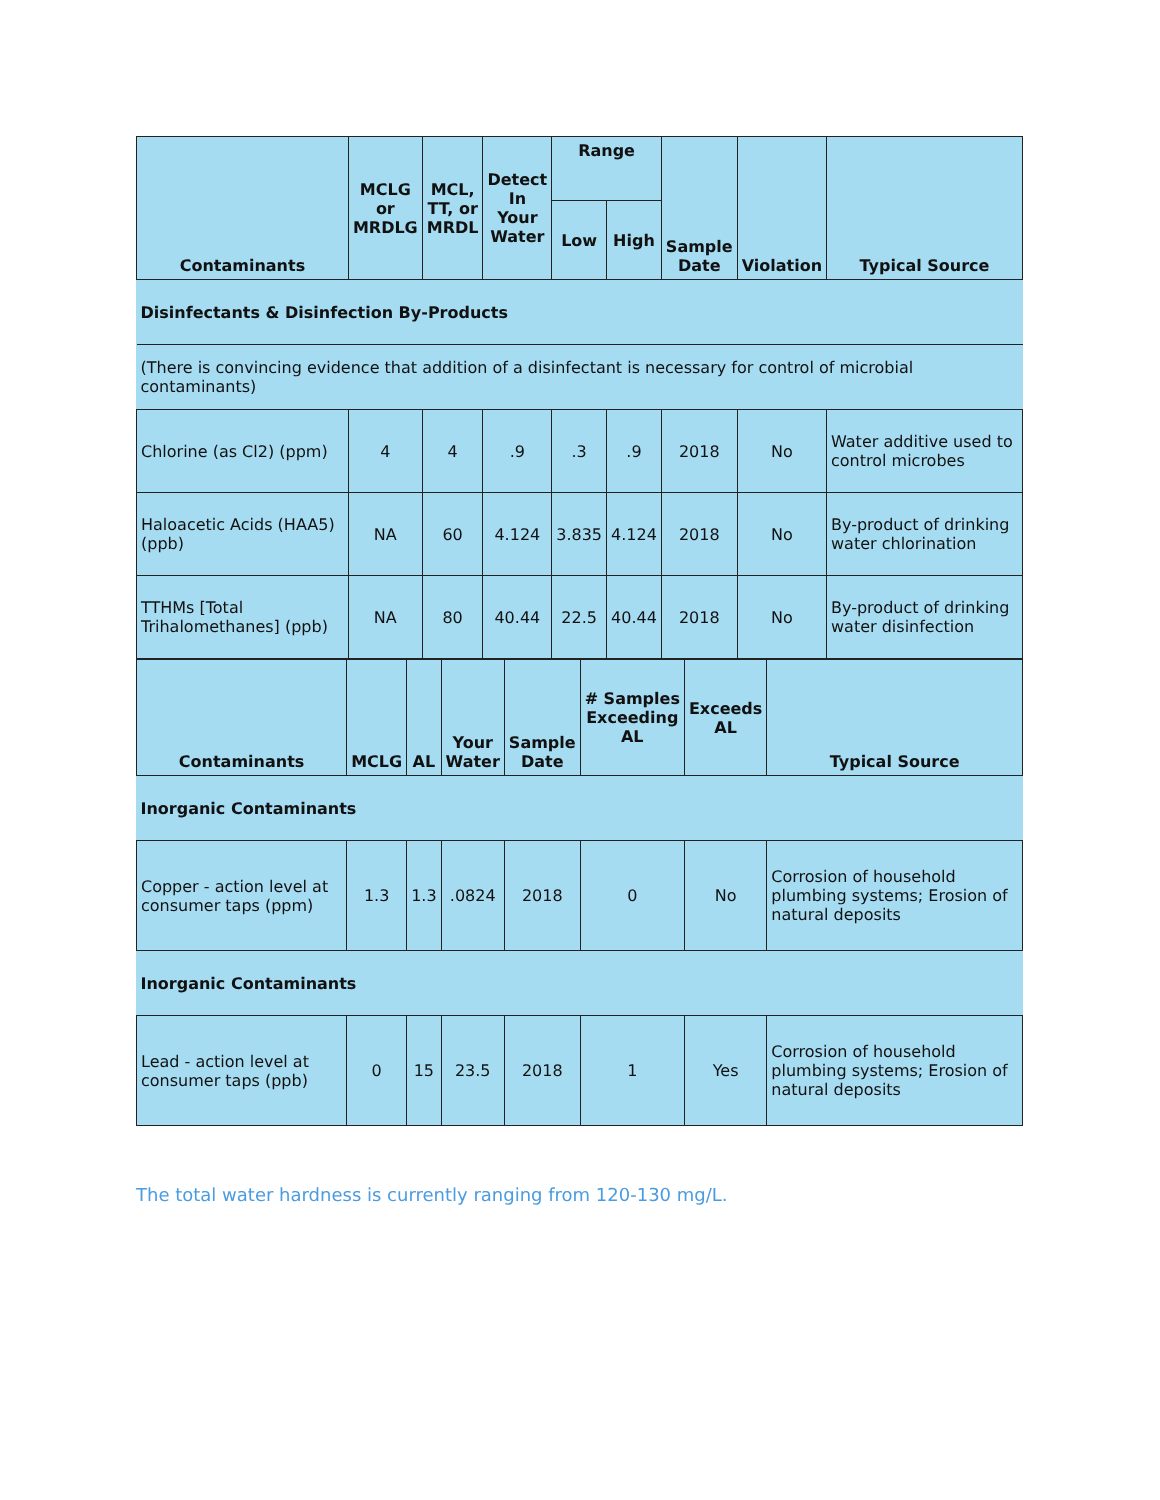| Contaminants | MCLG or MRDLG | MCL, TT, or MRDL | Detect In Your Water | Range | | Sample Date | Violation | Typical Source |
| --- | --- | --- | --- | --- | --- | --- | --- | --- |
| | | | | Low | High | | | |
| Disinfectants & Disinfection By-Products | | | | | | | | |
| (There is convincing evidence that addition of a disinfectant is necessary for control of microbial contaminants) | | | | | | | | |
| Chlorine (as Cl2) (ppm) | 4 | 4 | .9 | .3 | .9 | 2018 | No | Water additive used to control microbes |
| Haloacetic Acids (HAA5) (ppb) | NA | 60 | 4.124 | 3.835 | 4.124 | 2018 | No | By-product of drinking water chlorination |
| TTHMs [Total Trihalomethanes] (ppb) | NA | 80 | 40.44 | 22.5 | 40.44 | 2018 | No | By-product of drinking water disinfection |
| Contaminants | MCLG | AL | Your Water | Sample Date | # Samples Exceeding AL | Exceeds AL | Typical Source |
| --- | --- | --- | --- | --- | --- | --- | --- |
| Inorganic Contaminants | | | | | | | |
| Copper - action level at consumer taps (ppm) | 1.3 | 1.3 | .0824 | 2018 | 0 | No | Corrosion of household plumbing systems; Erosion of natural deposits |
| Inorganic Contaminants | | | | | | | |
| Lead - action level at consumer taps (ppb) | 0 | 15 | 23.5 | 2018 | 1 | Yes | Corrosion of household plumbing systems; Erosion of natural deposits |
The total water hardness is currently ranging from 120-130 mg/L.